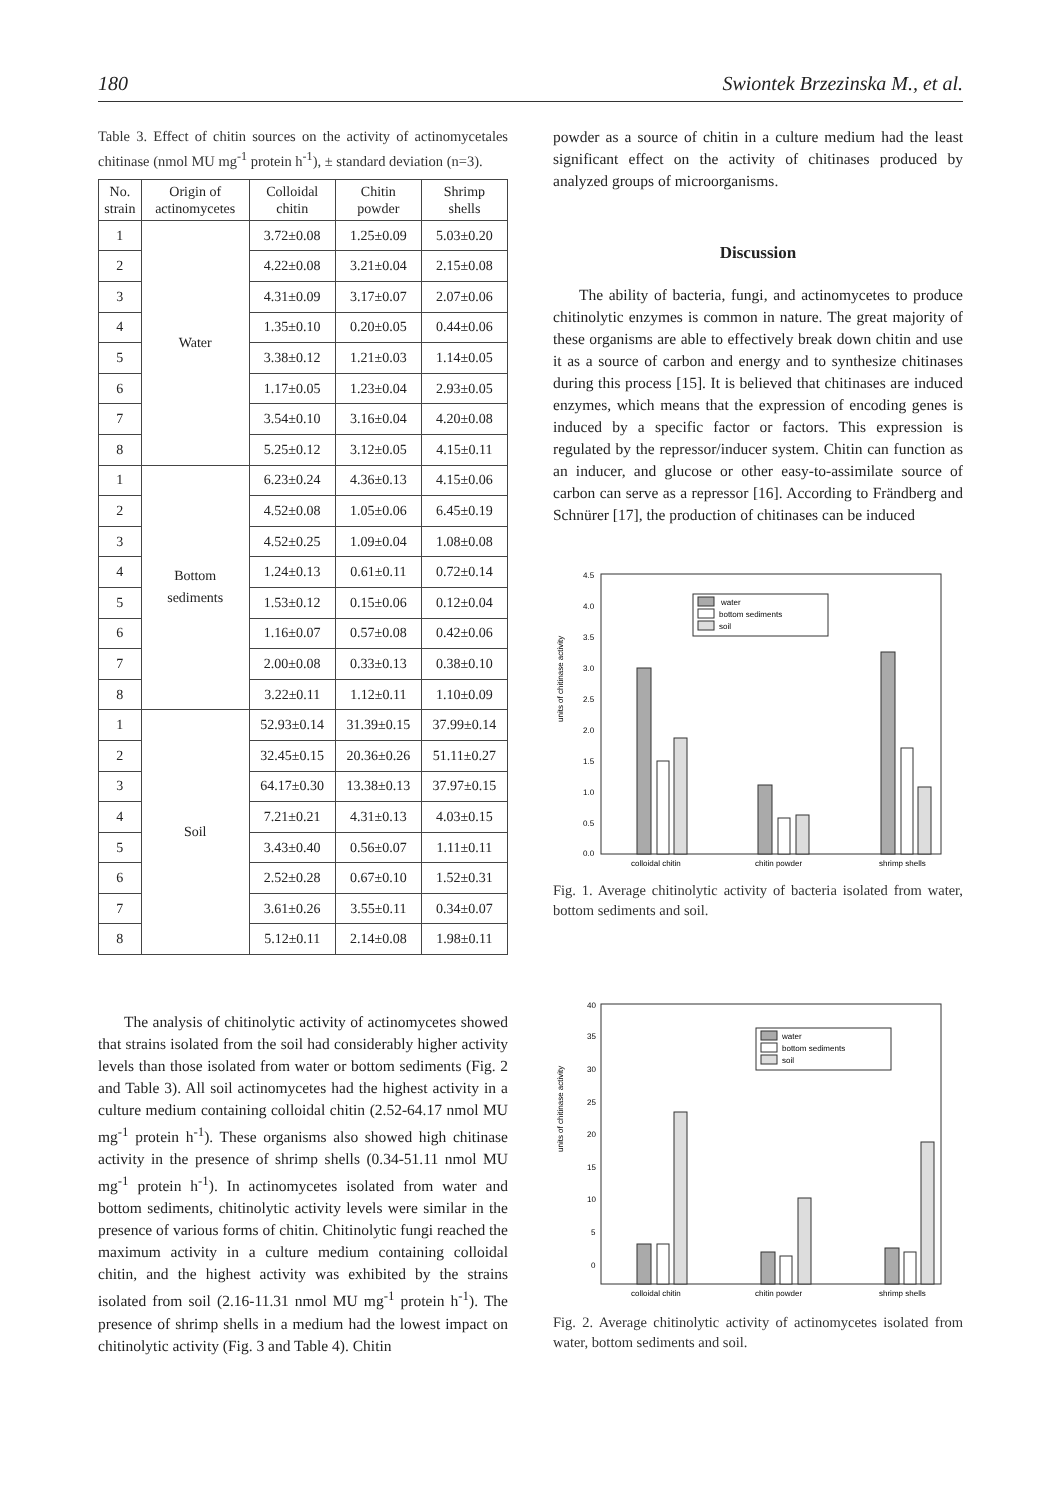180 Swiontek Brzezinska M., et al.
Table 3. Effect of chitin sources on the activity of actinomycetales chitinase (nmol MU mg<sup>-1</sup> protein h<sup>-1</sup>), ± standard deviation (n=3).
| No. strain | Origin of actinomycetes | Colloidal chitin | Chitin powder | Shrimp shells |
| --- | --- | --- | --- | --- |
| 1 | Water | 3.72±0.08 | 1.25±0.09 | 5.03±0.20 |
| 2 | | 4.22±0.08 | 3.21±0.04 | 2.15±0.08 |
| 3 | | 4.31±0.09 | 3.17±0.07 | 2.07±0.06 |
| 4 | | 1.35±0.10 | 0.20±0.05 | 0.44±0.06 |
| 5 | | 3.38±0.12 | 1.21±0.03 | 1.14±0.05 |
| 6 | | 1.17±0.05 | 1.23±0.04 | 2.93±0.05 |
| 7 | | 3.54±0.10 | 3.16±0.04 | 4.20±0.08 |
| 8 | | 5.25±0.12 | 3.12±0.05 | 4.15±0.11 |
| 1 | Bottom sediments | 6.23±0.24 | 4.36±0.13 | 4.15±0.06 |
| 2 | | 4.52±0.08 | 1.05±0.06 | 6.45±0.19 |
| 3 | | 4.52±0.25 | 1.09±0.04 | 1.08±0.08 |
| 4 | | 1.24±0.13 | 0.61±0.11 | 0.72±0.14 |
| 5 | | 1.53±0.12 | 0.15±0.06 | 0.12±0.04 |
| 6 | | 1.16±0.07 | 0.57±0.08 | 0.42±0.06 |
| 7 | | 2.00±0.08 | 0.33±0.13 | 0.38±0.10 |
| 8 | | 3.22±0.11 | 1.12±0.11 | 1.10±0.09 |
| 1 | Soil | 52.93±0.14 | 31.39±0.15 | 37.99±0.14 |
| 2 | | 32.45±0.15 | 20.36±0.26 | 51.11±0.27 |
| 3 | | 64.17±0.30 | 13.38±0.13 | 37.97±0.15 |
| 4 | | 7.21±0.21 | 4.31±0.13 | 4.03±0.15 |
| 5 | | 3.43±0.40 | 0.56±0.07 | 1.11±0.11 |
| 6 | | 2.52±0.28 | 0.67±0.10 | 1.52±0.31 |
| 7 | | 3.61±0.26 | 3.55±0.11 | 0.34±0.07 |
| 8 | | 5.12±0.11 | 2.14±0.08 | 1.98±0.11 |
The analysis of chitinolytic activity of actinomycetes showed that strains isolated from the soil had considerably higher activity levels than those isolated from water or bottom sediments (Fig. 2 and Table 3). All soil actinomycetes had the highest activity in a culture medium containing colloidal chitin (2.52-64.17 nmol MU mg<sup>-1</sup> protein h<sup>-1</sup>). These organisms also showed high chitinase activity in the presence of shrimp shells (0.34-51.11 nmol MU mg<sup>-1</sup> protein h<sup>-1</sup>). In actinomycetes isolated from water and bottom sediments, chitinolytic activity levels were similar in the presence of various forms of chitin. Chitinolytic fungi reached the maximum activity in a culture medium containing colloidal chitin, and the highest activity was exhibited by the strains isolated from soil (2.16-11.31 nmol MU mg<sup>-1</sup> protein h<sup>-1</sup>). The presence of shrimp shells in a medium had the lowest impact on chitinolytic activity (Fig. 3 and Table 4). Chitin
powder as a source of chitin in a culture medium had the least significant effect on the activity of chitinases produced by analyzed groups of microorganisms.
Discussion
The ability of bacteria, fungi, and actinomycetes to produce chitinolytic enzymes is common in nature. The great majority of these organisms are able to effectively break down chitin and use it as a source of carbon and energy and to synthesize chitinases during this process [15]. It is believed that chitinases are induced enzymes, which means that the expression of encoding genes is induced by a specific factor or factors. This expression is regulated by the repressor/inducer system. Chitin can function as an inducer, and glucose or other easy-to-assimilate source of carbon can serve as a repressor [16]. According to Frändberg and Schnürer [17], the production of chitinases can be induced
units of chitinase activity
4.5
4.0
3.5
3.0
2.5
2.0
1.5
1.0
0.5
0.0
water
bottom sediments
soil
colloidal chitin
chitin powder
shrimp shells
Fig. 1. Average chitinolytic activity of bacteria isolated from water, bottom sediments and soil.
units of chitinase activity
40
35
30
25
20
15
10
5
0
water
bottom sediments
soil
colloidal chitin
chitin powder
shrimp shells
Fig. 2. Average chitinolytic activity of actinomycetes isolated from water, bottom sediments and soil.